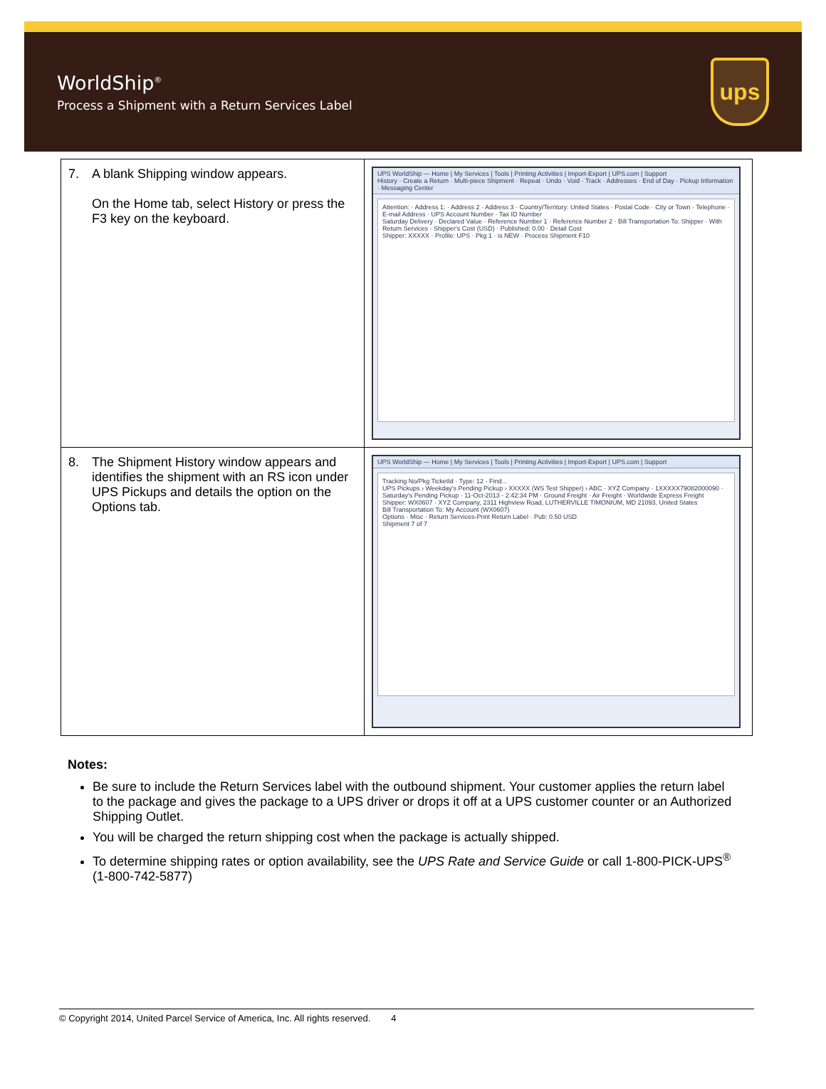WorldShip<sup>®</sup>
Process a Shipment with a Return Services Label
ups
| 7. A blank Shipping window appears. On the Home tab, select History or press the F3 key on the keyboard. | UPS WorldShip — Home / My Services / Tools / Printing Activities / Import-Export / UPS.com / Support History · Create a Return · Multi-piece Shipment · Repeat · Undo · Void · Track · Addresses · End of Day · Pickup Information · Messaging Center Attention: · Address 1: · Address 2 · Address 3 · Country/Territory: United States · Postal Code · City or Town · Telephone · E-mail Address · UPS Account Number · Tax ID Number Saturday Delivery · Declared Value · Reference Number 1 · Reference Number 2 · Bill Transportation To: Shipper · With Return Services · Shipper's Cost (USD) · Published: 0.00 · Detail Cost Shipper: XXXXX · Profile: UPS · Pkg 1 · is NEW · Process Shipment F10 |
| 8. The Shipment History window appears and identifies the shipment with an RS icon under UPS Pickups and details the option on the Options tab. | UPS WorldShip — Home / My Services / Tools / Printing Activities / Import-Export / UPS.com / Support Tracking No/Pkg TicketId · Type: 12 · Find... UPS Pickups › Weekday's Pending Pickup › XXXXX (WS Test Shipper) › ABC · XYZ Company · 1XXXXX79082000090 · Saturday's Pending Pickup · 11-Oct-2013 - 2:42:34 PM · Ground Freight · Air Freight · Worldwide Express Freight Shipper: WX0607 · XYZ Company, 2311 Highview Road, LUTHERVILLE TIMONIUM, MD 21093, United States Bill Transportation To: My Account (WX0607) Options · Misc · Return Services-Print Return Label · Pub: 0.50 USD Shipment 7 of 7 |
Notes:
Be sure to include the Return Services label with the outbound shipment. Your customer applies the return label to the package and gives the package to a UPS driver or drops it off at a UPS customer counter or an Authorized Shipping Outlet.
You will be charged the return shipping cost when the package is actually shipped.
To determine shipping rates or option availability, see the UPS Rate and Service Guide or call 1-800-PICK-UPS<sup>®</sup> (1-800-742-5877)
© Copyright 2014, United Parcel Service of America, Inc. All rights reserved. 4